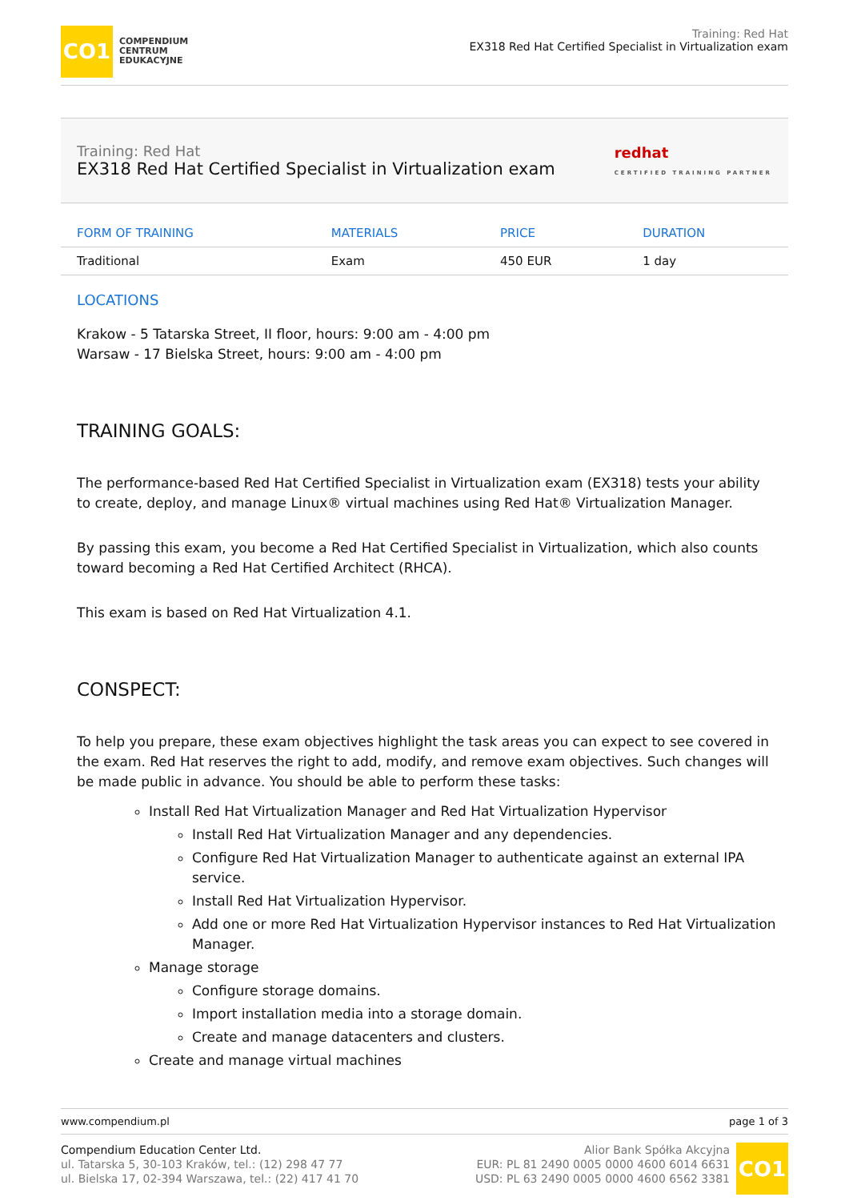CO1
COMPENDIUM
CENTRUM
EDUKACYJNE
Training: Red Hat
EX318 Red Hat Certified Specialist in Virtualization exam
Training: Red Hat
EX318 Red Hat Certified Specialist in Virtualization exam
redhat
CERTIFIED TRAINING PARTNER
| FORM OF TRAINING | MATERIALS | PRICE | DURATION |
| --- | --- | --- | --- |
| Traditional | Exam | 450 EUR | 1 day |
LOCATIONS
Krakow - 5 Tatarska Street, II floor, hours: 9:00 am - 4:00 pm
Warsaw - 17 Bielska Street, hours: 9:00 am - 4:00 pm
TRAINING GOALS:
The performance-based Red Hat Certified Specialist in Virtualization exam (EX318) tests your ability to create, deploy, and manage Linux® virtual machines using Red Hat® Virtualization Manager.
By passing this exam, you become a Red Hat Certified Specialist in Virtualization, which also counts toward becoming a Red Hat Certified Architect (RHCA).
This exam is based on Red Hat Virtualization 4.1.
CONSPECT:
To help you prepare, these exam objectives highlight the task areas you can expect to see covered in the exam. Red Hat reserves the right to add, modify, and remove exam objectives. Such changes will be made public in advance. You should be able to perform these tasks:
Install Red Hat Virtualization Manager and Red Hat Virtualization Hypervisor
Install Red Hat Virtualization Manager and any dependencies.
Configure Red Hat Virtualization Manager to authenticate against an external IPA service.
Install Red Hat Virtualization Hypervisor.
Add one or more Red Hat Virtualization Hypervisor instances to Red Hat Virtualization Manager.
Manage storage
Configure storage domains.
Import installation media into a storage domain.
Create and manage datacenters and clusters.
Create and manage virtual machines
www.compendium.pl page 1 of 3
Compendium Education Center Ltd.
ul. Tatarska 5, 30-103 Kraków, tel.: (12) 298 47 77
ul. Bielska 17, 02-394 Warszawa, tel.: (22) 417 41 70
Alior Bank Spółka Akcyjna
EUR: PL 81 2490 0005 0000 4600 6014 6631
USD: PL 63 2490 0005 0000 4600 6562 3381
CO1